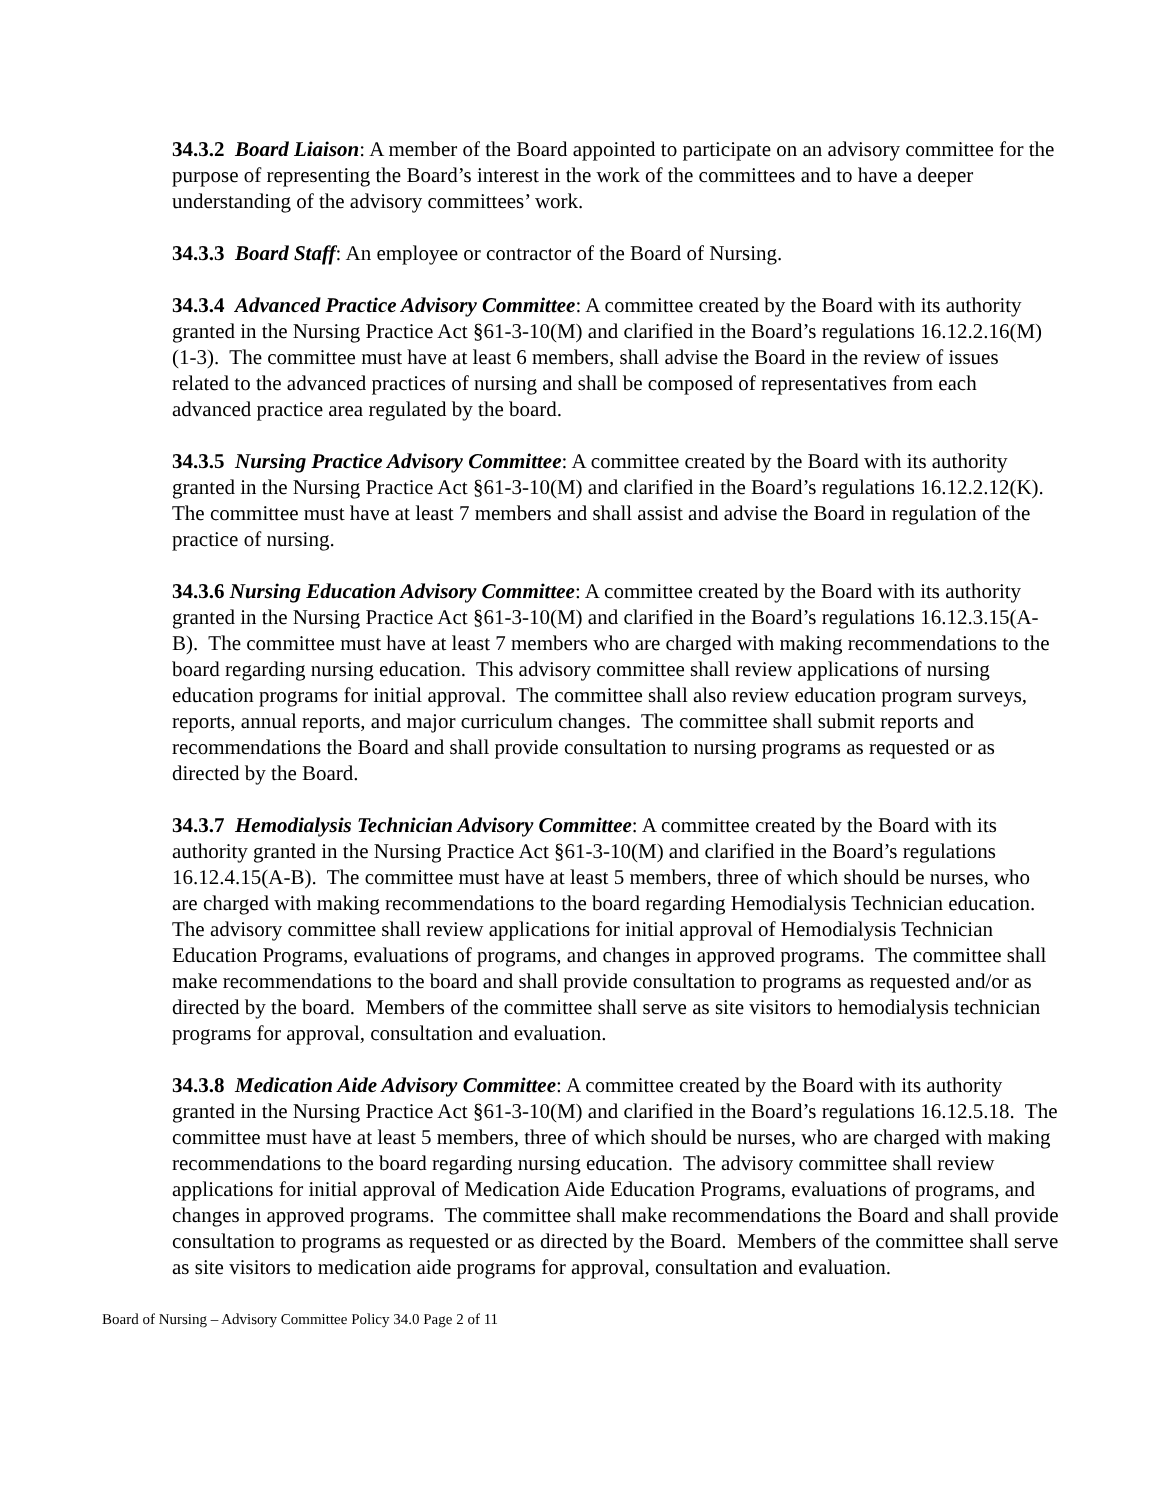34.3.2 Board Liaison: A member of the Board appointed to participate on an advisory committee for the purpose of representing the Board’s interest in the work of the committees and to have a deeper understanding of the advisory committees’ work.
34.3.3 Board Staff: An employee or contractor of the Board of Nursing.
34.3.4 Advanced Practice Advisory Committee: A committee created by the Board with its authority granted in the Nursing Practice Act §61-3-10(M) and clarified in the Board’s regulations 16.12.2.16(M)(1-3). The committee must have at least 6 members, shall advise the Board in the review of issues related to the advanced practices of nursing and shall be composed of representatives from each advanced practice area regulated by the board.
34.3.5 Nursing Practice Advisory Committee: A committee created by the Board with its authority granted in the Nursing Practice Act §61-3-10(M) and clarified in the Board’s regulations 16.12.2.12(K). The committee must have at least 7 members and shall assist and advise the Board in regulation of the practice of nursing.
34.3.6 Nursing Education Advisory Committee: A committee created by the Board with its authority granted in the Nursing Practice Act §61-3-10(M) and clarified in the Board’s regulations 16.12.3.15(A-B). The committee must have at least 7 members who are charged with making recommendations to the board regarding nursing education. This advisory committee shall review applications of nursing education programs for initial approval. The committee shall also review education program surveys, reports, annual reports, and major curriculum changes. The committee shall submit reports and recommendations the Board and shall provide consultation to nursing programs as requested or as directed by the Board.
34.3.7 Hemodialysis Technician Advisory Committee: A committee created by the Board with its authority granted in the Nursing Practice Act §61-3-10(M) and clarified in the Board’s regulations 16.12.4.15(A-B). The committee must have at least 5 members, three of which should be nurses, who are charged with making recommendations to the board regarding Hemodialysis Technician education. The advisory committee shall review applications for initial approval of Hemodialysis Technician Education Programs, evaluations of programs, and changes in approved programs. The committee shall make recommendations to the board and shall provide consultation to programs as requested and/or as directed by the board. Members of the committee shall serve as site visitors to hemodialysis technician programs for approval, consultation and evaluation.
34.3.8 Medication Aide Advisory Committee: A committee created by the Board with its authority granted in the Nursing Practice Act §61-3-10(M) and clarified in the Board’s regulations 16.12.5.18. The committee must have at least 5 members, three of which should be nurses, who are charged with making recommendations to the board regarding nursing education. The advisory committee shall review applications for initial approval of Medication Aide Education Programs, evaluations of programs, and changes in approved programs. The committee shall make recommendations the Board and shall provide consultation to programs as requested or as directed by the Board. Members of the committee shall serve as site visitors to medication aide programs for approval, consultation and evaluation.
Board of Nursing – Advisory Committee Policy 34.0 Page 2 of 11